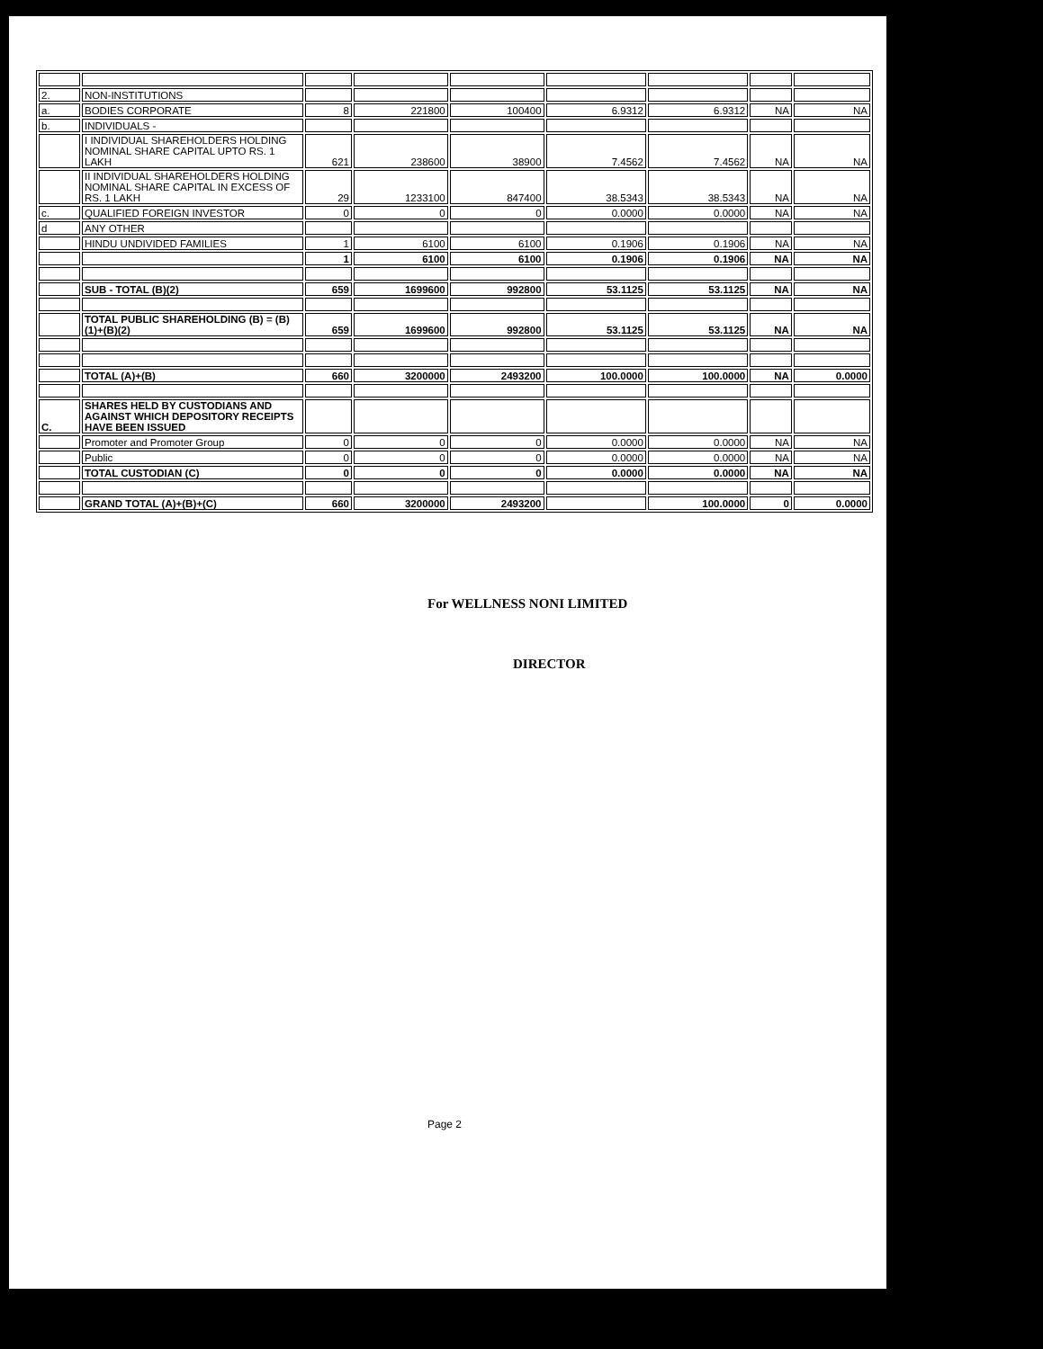| 2. | NON-INSTITUTIONS | | | | | | | |
| a. | BODIES CORPORATE | 8 | 221800 | 100400 | 6.9312 | 6.9312 | NA | NA |
| b. | INDIVIDUALS - | | | | | | | |
| | I INDIVIDUAL SHAREHOLDERS HOLDING NOMINAL SHARE CAPITAL UPTO RS. 1 LAKH | 621 | 238600 | 38900 | 7.4562 | 7.4562 | NA | NA |
| | II INDIVIDUAL SHAREHOLDERS HOLDING NOMINAL SHARE CAPITAL IN EXCESS OF RS. 1 LAKH | 29 | 1233100 | 847400 | 38.5343 | 38.5343 | NA | NA |
| c. | QUALIFIED FOREIGN INVESTOR | 0 | 0 | 0 | 0.0000 | 0.0000 | NA | NA |
| d | ANY OTHER | | | | | | | |
| | HINDU UNDIVIDED FAMILIES | 1 | 6100 | 6100 | 0.1906 | 0.1906 | NA | NA |
| | | 1 | 6100 | 6100 | 0.1906 | 0.1906 | NA | NA |
| | SUB - TOTAL (B)(2) | 659 | 1699600 | 992800 | 53.1125 | 53.1125 | NA | NA |
| | TOTAL PUBLIC SHAREHOLDING (B) = (B)(1)+(B)(2) | 659 | 1699600 | 992800 | 53.1125 | 53.1125 | NA | NA |
| | TOTAL (A)+(B) | 660 | 3200000 | 2493200 | 100.0000 | 100.0000 | NA | 0.0000 |
| C. | SHARES HELD BY CUSTODIANS AND AGAINST WHICH DEPOSITORY RECEIPTS HAVE BEEN ISSUED | | | | | | | |
| | Promoter and Promoter Group | 0 | 0 | 0 | 0.0000 | 0.0000 | NA | NA |
| | Public | 0 | 0 | 0 | 0.0000 | 0.0000 | NA | NA |
| | TOTAL CUSTODIAN (C) | 0 | 0 | 0 | 0.0000 | 0.0000 | NA | NA |
| | GRAND TOTAL (A)+(B)+(C) | 660 | 3200000 | 2493200 | | 100.0000 | 0 | 0.0000 |
For WELLNESS NONI LIMITED
DIRECTOR
Page 2